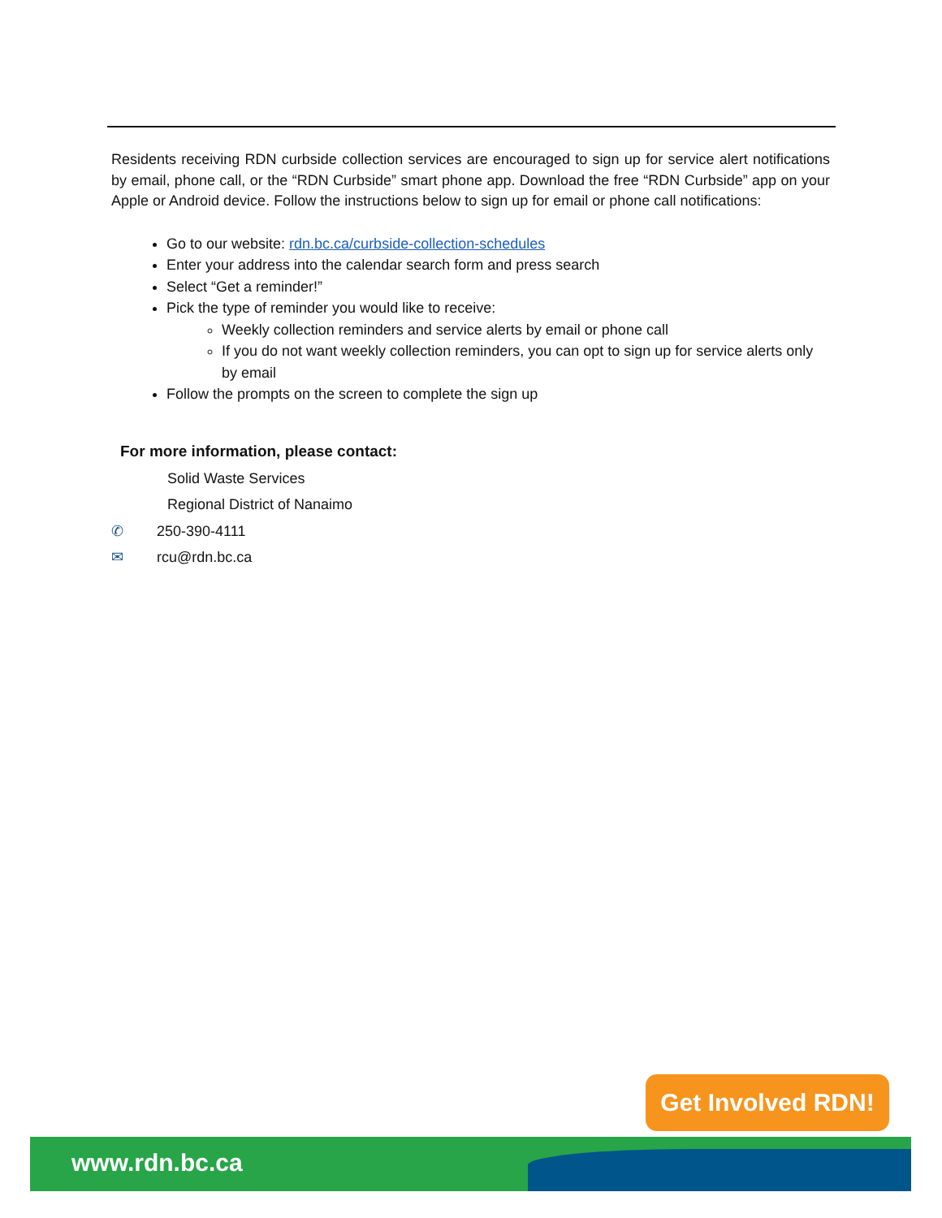Residents receiving RDN curbside collection services are encouraged to sign up for service alert notifications by email, phone call, or the “RDN Curbside” smart phone app. Download the free “RDN Curbside” app on your Apple or Android device. Follow the instructions below to sign up for email or phone call notifications:
Go to our website: rdn.bc.ca/curbside-collection-schedules
Enter your address into the calendar search form and press search
Select “Get a reminder!”
Pick the type of reminder you would like to receive:
Weekly collection reminders and service alerts by email or phone call
If you do not want weekly collection reminders, you can opt to sign up for service alerts only by email
Follow the prompts on the screen to complete the sign up
For more information, please contact:
Solid Waste Services
Regional District of Nanaimo
✆ 250-390-4111
✉ rcu@rdn.bc.ca
Get Involved RDN!
www.rdn.bc.ca